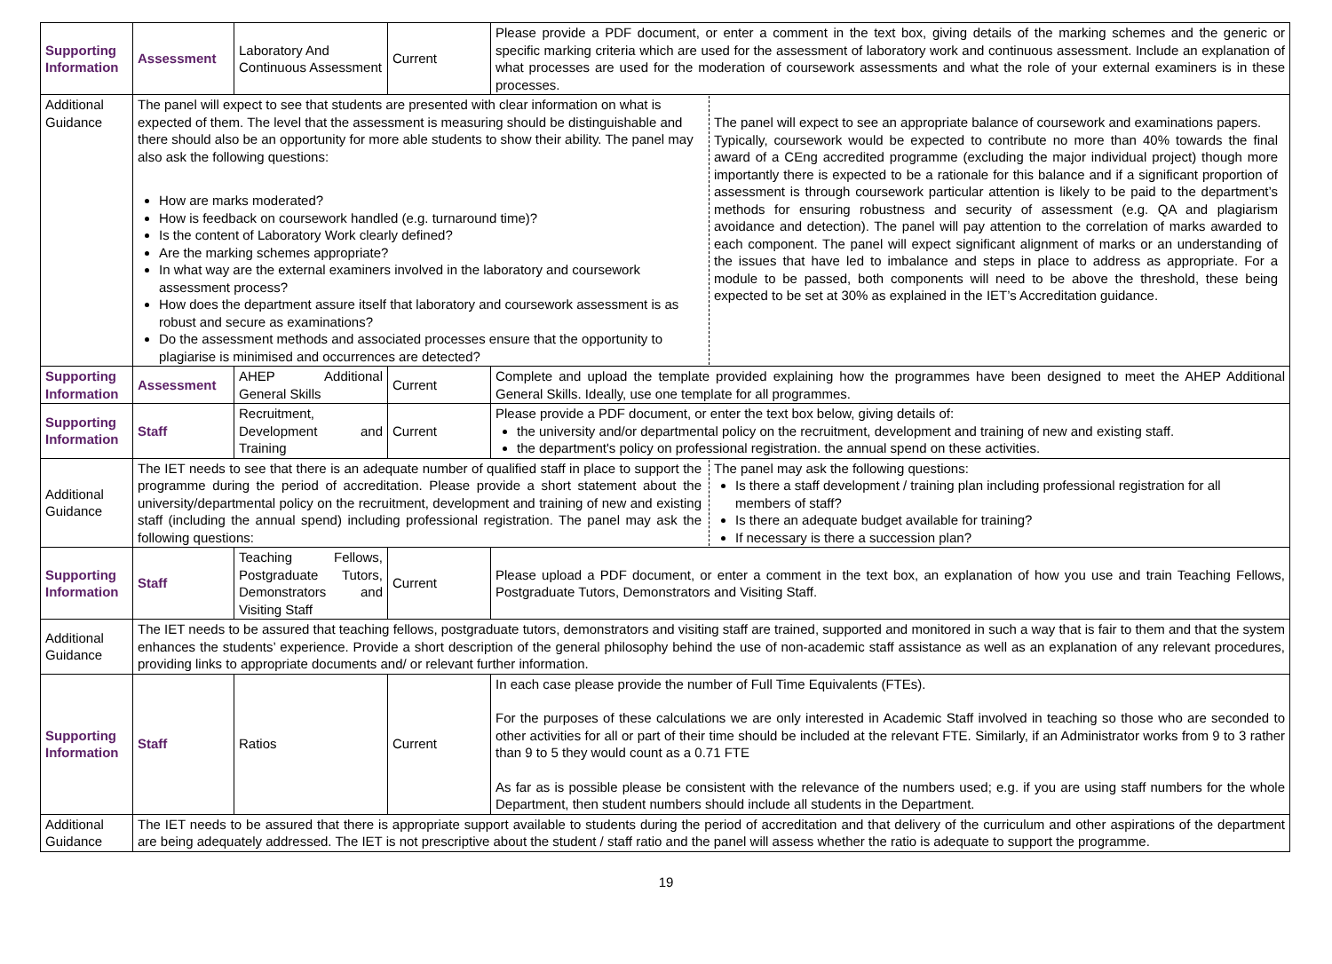| Supporting Information | Assessment | Laboratory And Continuous Assessment | Current | Please provide a PDF document, or enter a comment in the text box, giving details of the marking schemes and the generic or specific marking criteria which are used for the assessment of laboratory work and continuous assessment. Include an explanation of what processes are used for the moderation of coursework assessments and what the role of your external examiners is in these processes. |
| Additional Guidance | The panel will expect to see that students are presented with clear information on what is expected of them. The level that the assessment is measuring should be distinguishable and there should also be an opportunity for more able students to show their ability. The panel may also ask the following questions: How are marks moderated? How is feedback on coursework handled (e.g. turnaround time)? Is the content of Laboratory Work clearly defined? Are the marking schemes appropriate? In what way are the external examiners involved in the laboratory and coursework assessment process? How does the department assure itself that laboratory and coursework assessment is as robust and secure as examinations? Do the assessment methods and associated processes ensure that the opportunity to plagiarise is minimised and occurrences are detected? The panel will expect to see an appropriate balance of coursework and examinations papers. Typically, coursework would be expected to contribute no more than 40% towards the final award of a CEng accredited programme (excluding the major individual project) though more importantly there is expected to be a rationale for this balance and if a significant proportion of assessment is through coursework particular attention is likely to be paid to the department’s methods for ensuring robustness and security of assessment (e.g. QA and plagiarism avoidance and detection). The panel will pay attention to the correlation of marks awarded to each component. The panel will expect significant alignment of marks or an understanding of the issues that have led to imbalance and steps in place to address as appropriate. For a module to be passed, both components will need to be above the threshold, these being expected to be set at 30% as explained in the IET’s Accreditation guidance. | | | |
| Supporting Information | Assessment | AHEP Additional General Skills | Current | Complete and upload the template provided explaining how the programmes have been designed to meet the AHEP Additional General Skills. Ideally, use one template for all programmes. |
| Supporting Information | Staff | Recruitment, Development and Training | Current | Please provide a PDF document, or enter the text box below, giving details of: the university and/or departmental policy on the recruitment, development and training of new and existing staff. the department's policy on professional registration. the annual spend on these activities. |
| Additional Guidance | The IET needs to see that there is an adequate number of qualified staff in place to support the programme during the period of accreditation. Please provide a short statement about the university/departmental policy on the recruitment, development and training of new and existing staff (including the annual spend) including professional registration. The panel may ask the following questions: The panel may ask the following questions: Is there a staff development / training plan including professional registration for all members of staff? Is there an adequate budget available for training? If necessary is there a succession plan? | | | |
| Supporting Information | Staff | Teaching Fellows, Postgraduate Tutors, Demonstrators and Visiting Staff | Current | Please upload a PDF document, or enter a comment in the text box, an explanation of how you use and train Teaching Fellows, Postgraduate Tutors, Demonstrators and Visiting Staff. |
| Additional Guidance | The IET needs to be assured that teaching fellows, postgraduate tutors, demonstrators and visiting staff are trained, supported and monitored in such a way that is fair to them and that the system enhances the students’ experience. Provide a short description of the general philosophy behind the use of non-academic staff assistance as well as an explanation of any relevant procedures, providing links to appropriate documents and/ or relevant further information. | | | |
| Supporting Information | Staff | Ratios | Current | In each case please provide the number of Full Time Equivalents (FTEs). For the purposes of these calculations we are only interested in Academic Staff involved in teaching so those who are seconded to other activities for all or part of their time should be included at the relevant FTE. Similarly, if an Administrator works from 9 to 3 rather than 9 to 5 they would count as a 0.71 FTE As far as is possible please be consistent with the relevance of the numbers used; e.g. if you are using staff numbers for the whole Department, then student numbers should include all students in the Department. |
| Additional Guidance | The IET needs to be assured that there is appropriate support available to students during the period of accreditation and that delivery of the curriculum and other aspirations of the department are being adequately addressed. The IET is not prescriptive about the student / staff ratio and the panel will assess whether the ratio is adequate to support the programme. | | | |
19